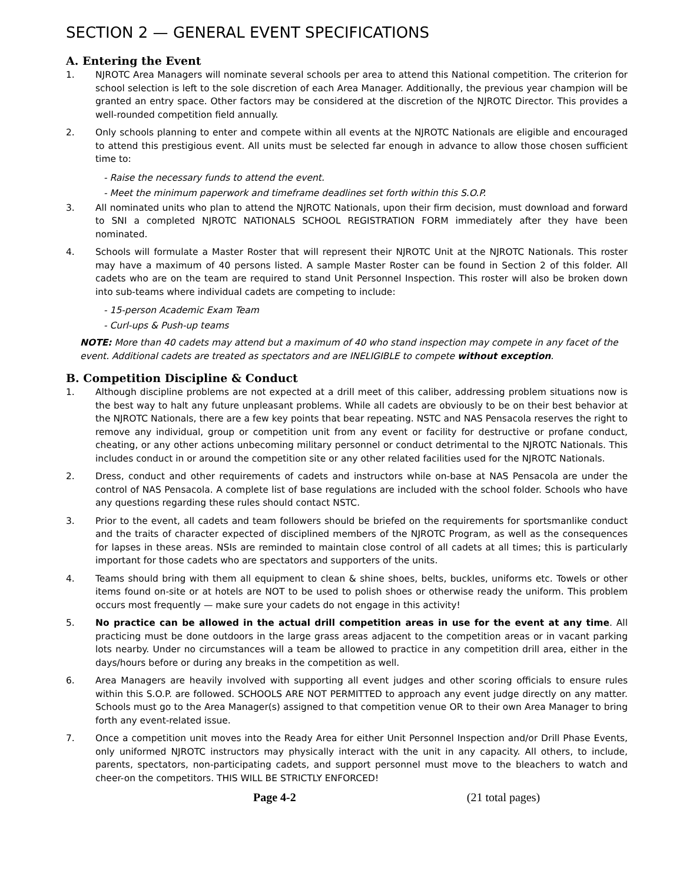SECTION 2 — GENERAL EVENT SPECIFICATIONS
A. Entering the Event
1. NJROTC Area Managers will nominate several schools per area to attend this National competition. The criterion for school selection is left to the sole discretion of each Area Manager. Additionally, the previous year champion will be granted an entry space. Other factors may be considered at the discretion of the NJROTC Director. This provides a well-rounded competition field annually.
2. Only schools planning to enter and compete within all events at the NJROTC Nationals are eligible and encouraged to attend this prestigious event. All units must be selected far enough in advance to allow those chosen sufficient time to:
- Raise the necessary funds to attend the event.
- Meet the minimum paperwork and timeframe deadlines set forth within this S.O.P.
3. All nominated units who plan to attend the NJROTC Nationals, upon their firm decision, must download and forward to SNI a completed NJROTC NATIONALS SCHOOL REGISTRATION FORM immediately after they have been nominated.
4. Schools will formulate a Master Roster that will represent their NJROTC Unit at the NJROTC Nationals. This roster may have a maximum of 40 persons listed. A sample Master Roster can be found in Section 2 of this folder. All cadets who are on the team are required to stand Unit Personnel Inspection. This roster will also be broken down into sub-teams where individual cadets are competing to include:
- 15-person Academic Exam Team
- Curl-ups & Push-up teams
NOTE: More than 40 cadets may attend but a maximum of 40 who stand inspection may compete in any facet of the event. Additional cadets are treated as spectators and are INELIGIBLE to compete without exception.
B. Competition Discipline & Conduct
1. Although discipline problems are not expected at a drill meet of this caliber, addressing problem situations now is the best way to halt any future unpleasant problems. While all cadets are obviously to be on their best behavior at the NJROTC Nationals, there are a few key points that bear repeating. NSTC and NAS Pensacola reserves the right to remove any individual, group or competition unit from any event or facility for destructive or profane conduct, cheating, or any other actions unbecoming military personnel or conduct detrimental to the NJROTC Nationals. This includes conduct in or around the competition site or any other related facilities used for the NJROTC Nationals.
2. Dress, conduct and other requirements of cadets and instructors while on-base at NAS Pensacola are under the control of NAS Pensacola. A complete list of base regulations are included with the school folder. Schools who have any questions regarding these rules should contact NSTC.
3. Prior to the event, all cadets and team followers should be briefed on the requirements for sportsmanlike conduct and the traits of character expected of disciplined members of the NJROTC Program, as well as the consequences for lapses in these areas. NSIs are reminded to maintain close control of all cadets at all times; this is particularly important for those cadets who are spectators and supporters of the units.
4. Teams should bring with them all equipment to clean & shine shoes, belts, buckles, uniforms etc. Towels or other items found on-site or at hotels are NOT to be used to polish shoes or otherwise ready the uniform. This problem occurs most frequently — make sure your cadets do not engage in this activity!
5. No practice can be allowed in the actual drill competition areas in use for the event at any time. All practicing must be done outdoors in the large grass areas adjacent to the competition areas or in vacant parking lots nearby. Under no circumstances will a team be allowed to practice in any competition drill area, either in the days/hours before or during any breaks in the competition as well.
6. Area Managers are heavily involved with supporting all event judges and other scoring officials to ensure rules within this S.O.P. are followed. SCHOOLS ARE NOT PERMITTED to approach any event judge directly on any matter. Schools must go to the Area Manager(s) assigned to that competition venue OR to their own Area Manager to bring forth any event-related issue.
7. Once a competition unit moves into the Ready Area for either Unit Personnel Inspection and/or Drill Phase Events, only uniformed NJROTC instructors may physically interact with the unit in any capacity. All others, to include, parents, spectators, non-participating cadets, and support personnel must move to the bleachers to watch and cheer-on the competitors. THIS WILL BE STRICTLY ENFORCED!
Page 4-2 (21 total pages)